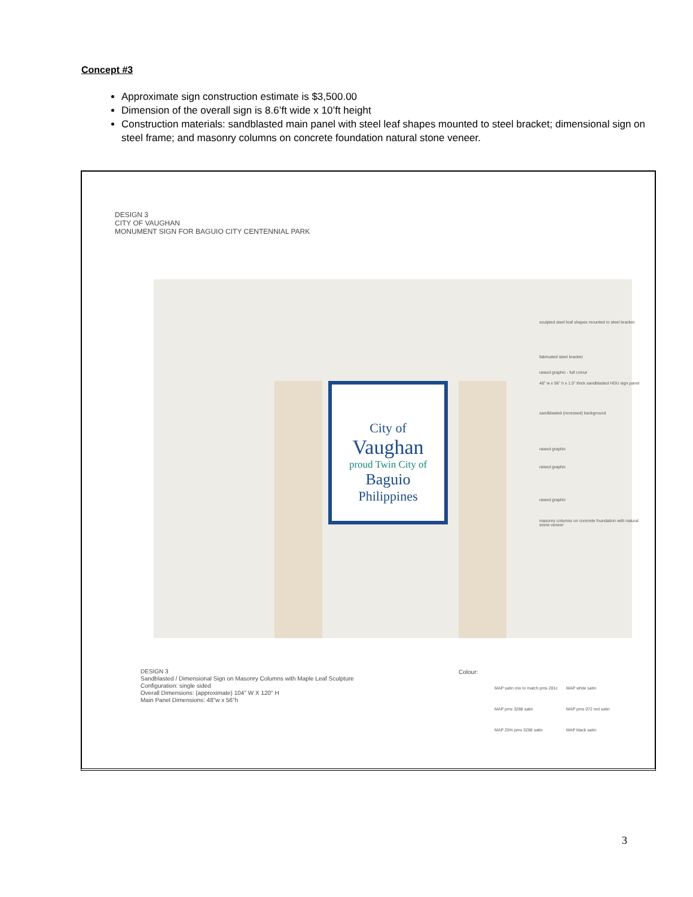Concept #3
Approximate sign construction estimate is $3,500.00
Dimension of the overall sign is 8.6’ft wide x 10’ft height
Construction materials: sandblasted main panel with steel leaf shapes mounted to steel bracket; dimensional sign on steel frame; and masonry columns on concrete foundation natural stone veneer.
DESIGN 3
CITY OF VAUGHAN
MONUMENT SIGN FOR BAGUIO CITY CENTENNIAL PARK
City of
Vaughan
proud Twin City of
Baguio
Philippines
sculpted steel leaf shapes mounted to steel bracket
fabricated steel bracket
raised graphic - full colour
48" w x 56" h x 1.5" thick sandblasted HDU sign panel
sandblasted (recessed) background
raised graphic
raised graphic
raised graphic
masonry columns on concrete foundation with natural stone veneer
DESIGN 3
Sandblasted / Dimensional Sign on Masonry Columns with Maple Leaf Sculpture
Configuration: single sided
Overall Dimensions: (approximate) 104" W X 120" H
Main Panel Dimensions: 48"w x 56"h
Colour:
MAP satin mix to match pms 281c MAP white satin
MAP pms 3288 satin MAP pms 072 red satin
MAP 25% pms 3288 satin MAP black satin
3